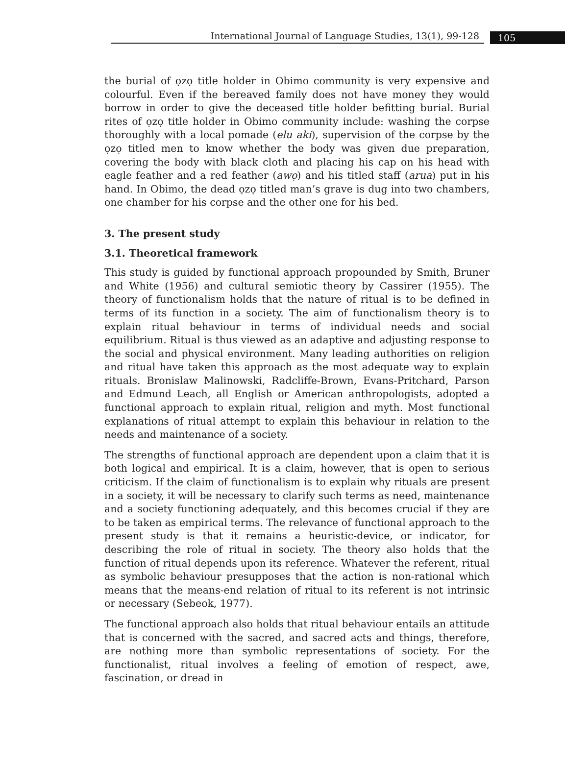International Journal of Language Studies, 13(1), 99-128
105
the burial of ọzọ title holder in Obimo community is very expensive and colourful. Even if the bereaved family does not have money they would borrow in order to give the deceased title holder befitting burial. Burial rites of ọzọ title holder in Obimo community include: washing the corpse thoroughly with a local pomade (elu aki), supervision of the corpse by the ọzọ titled men to know whether the body was given due preparation, covering the body with black cloth and placing his cap on his head with eagle feather and a red feather (awọ) and his titled staff (arua) put in his hand. In Obimo, the dead ọzọ titled man’s grave is dug into two chambers, one chamber for his corpse and the other one for his bed.
3. The present study
3.1. Theoretical framework
This study is guided by functional approach propounded by Smith, Bruner and White (1956) and cultural semiotic theory by Cassirer (1955). The theory of functionalism holds that the nature of ritual is to be defined in terms of its function in a society. The aim of functionalism theory is to explain ritual behaviour in terms of individual needs and social equilibrium. Ritual is thus viewed as an adaptive and adjusting response to the social and physical environment. Many leading authorities on religion and ritual have taken this approach as the most adequate way to explain rituals. Bronislaw Malinowski, Radcliffe-Brown, Evans-Pritchard, Parson and Edmund Leach, all English or American anthropologists, adopted a functional approach to explain ritual, religion and myth. Most functional explanations of ritual attempt to explain this behaviour in relation to the needs and maintenance of a society.
The strengths of functional approach are dependent upon a claim that it is both logical and empirical. It is a claim, however, that is open to serious criticism. If the claim of functionalism is to explain why rituals are present in a society, it will be necessary to clarify such terms as need, maintenance and a society functioning adequately, and this becomes crucial if they are to be taken as empirical terms. The relevance of functional approach to the present study is that it remains a heuristic-device, or indicator, for describing the role of ritual in society. The theory also holds that the function of ritual depends upon its reference. Whatever the referent, ritual as symbolic behaviour presupposes that the action is non-rational which means that the means-end relation of ritual to its referent is not intrinsic or necessary (Sebeok, 1977).
The functional approach also holds that ritual behaviour entails an attitude that is concerned with the sacred, and sacred acts and things, therefore, are nothing more than symbolic representations of society. For the functionalist, ritual involves a feeling of emotion of respect, awe, fascination, or dread in